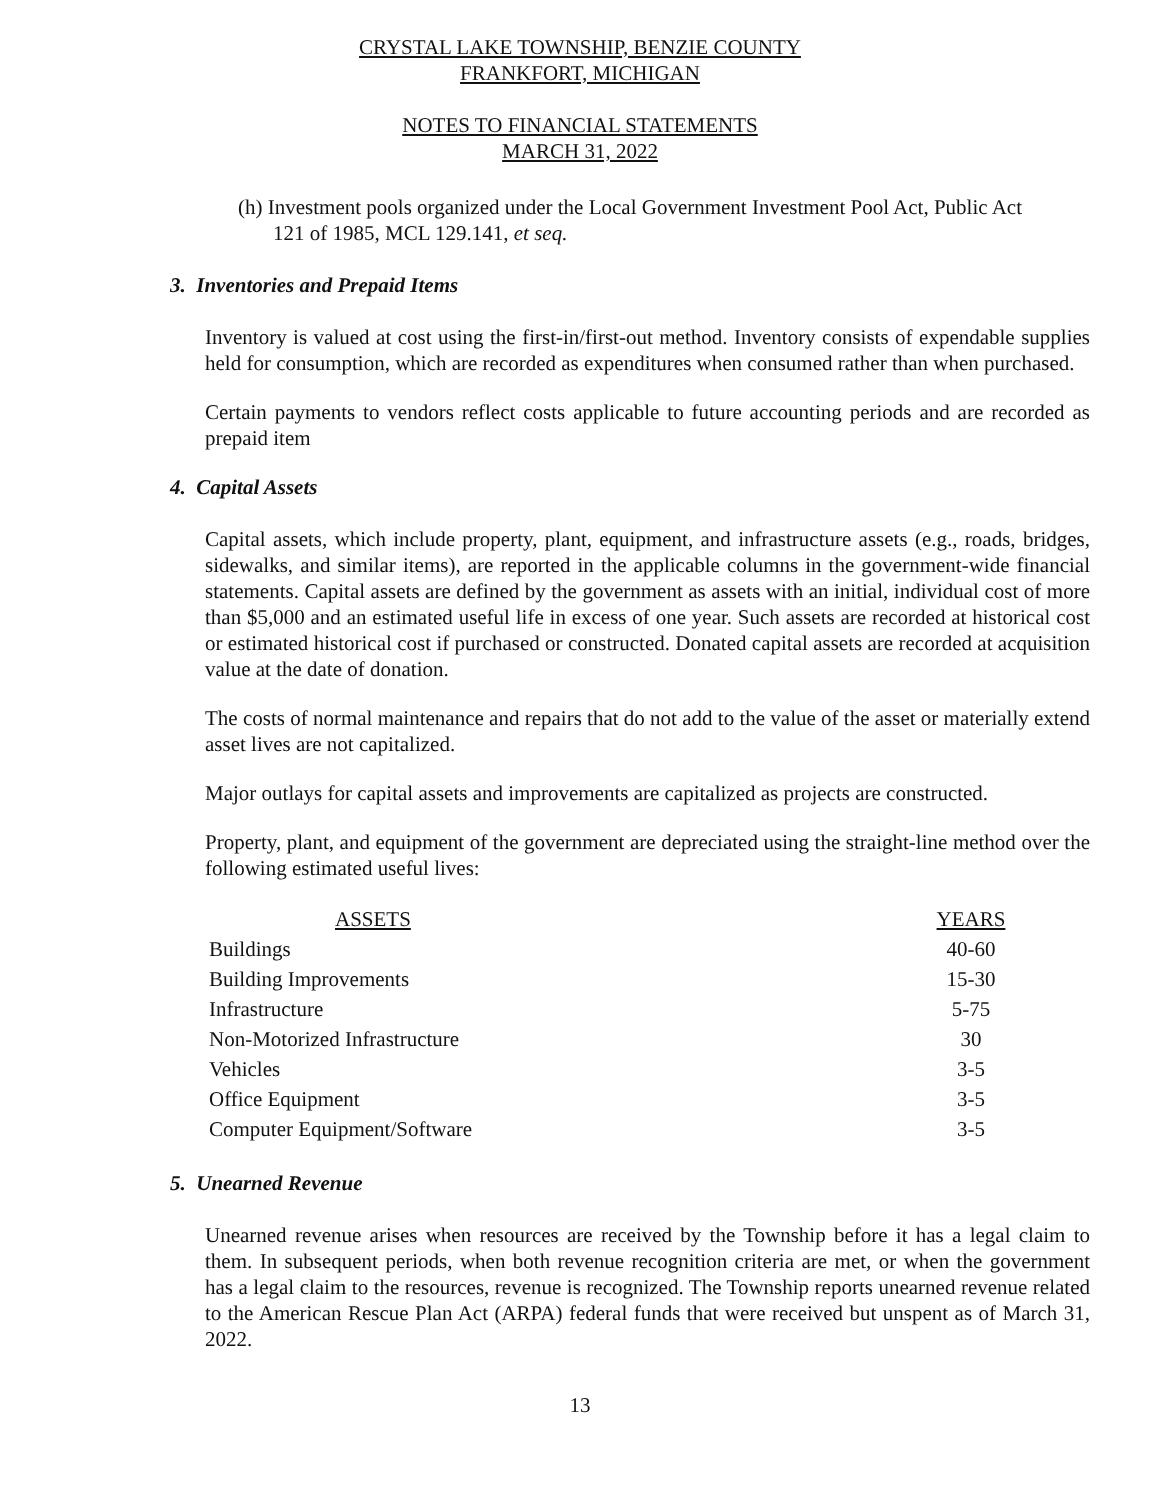CRYSTAL LAKE TOWNSHIP, BENZIE COUNTY
FRANKFORT, MICHIGAN
NOTES TO FINANCIAL STATEMENTS
MARCH 31, 2022
(h) Investment pools organized under the Local Government Investment Pool Act, Public Act
121 of 1985, MCL 129.141, et seq.
3. Inventories and Prepaid Items
Inventory is valued at cost using the first-in/first-out method. Inventory consists of expendable supplies held for consumption, which are recorded as expenditures when consumed rather than when purchased.
Certain payments to vendors reflect costs applicable to future accounting periods and are recorded as prepaid item
4. Capital Assets
Capital assets, which include property, plant, equipment, and infrastructure assets (e.g., roads, bridges, sidewalks, and similar items), are reported in the applicable columns in the government-wide financial statements. Capital assets are defined by the government as assets with an initial, individual cost of more than $5,000 and an estimated useful life in excess of one year. Such assets are recorded at historical cost or estimated historical cost if purchased or constructed. Donated capital assets are recorded at acquisition value at the date of donation.
The costs of normal maintenance and repairs that do not add to the value of the asset or materially extend asset lives are not capitalized.
Major outlays for capital assets and improvements are capitalized as projects are constructed.
Property, plant, and equipment of the government are depreciated using the straight-line method over the following estimated useful lives:
| ASSETS | YEARS |
| --- | --- |
| Buildings | 40-60 |
| Building Improvements | 15-30 |
| Infrastructure | 5-75 |
| Non-Motorized Infrastructure | 30 |
| Vehicles | 3-5 |
| Office Equipment | 3-5 |
| Computer Equipment/Software | 3-5 |
5. Unearned Revenue
Unearned revenue arises when resources are received by the Township before it has a legal claim to them. In subsequent periods, when both revenue recognition criteria are met, or when the government has a legal claim to the resources, revenue is recognized. The Township reports unearned revenue related to the American Rescue Plan Act (ARPA) federal funds that were received but unspent as of March 31, 2022.
13